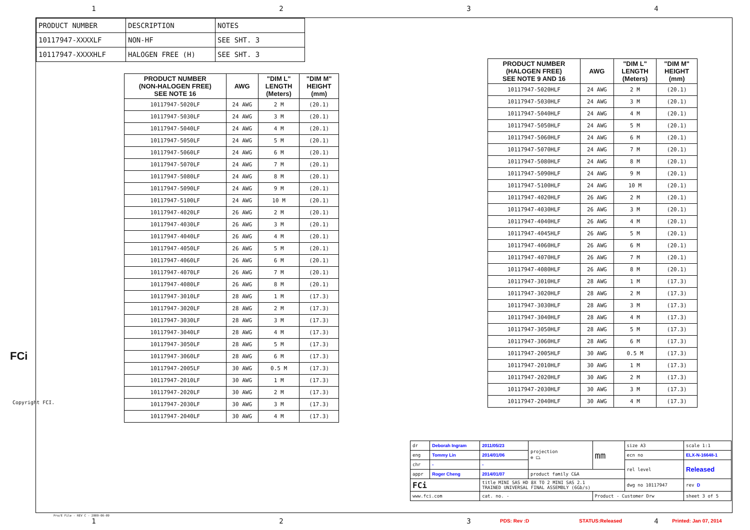1 2 3 4
| PRODUCT NUMBER | DESCRIPTION | NOTES |
| 10117947-XXXXLF | NON-HF | SEE SHT. 3 |
| 10117947-XXXXHLF | HALOGEN FREE (H) | SEE SHT. 3 |
FCi
| PRODUCT NUMBER (NON-HALOGEN FREE) SEE NOTE 16 | AWG | "DIM L" LENGTH (Meters) | "DIM M" HEIGHT (mm) |
| --- | --- | --- | --- |
| 10117947-5020LF | 24 AWG | 2 M | (20.1) |
| 10117947-5030LF | 24 AWG | 3 M | (20.1) |
| 10117947-5040LF | 24 AWG | 4 M | (20.1) |
| 10117947-5050LF | 24 AWG | 5 M | (20.1) |
| 10117947-5060LF | 24 AWG | 6 M | (20.1) |
| 10117947-5070LF | 24 AWG | 7 M | (20.1) |
| 10117947-5080LF | 24 AWG | 8 M | (20.1) |
| 10117947-5090LF | 24 AWG | 9 M | (20.1) |
| 10117947-5100LF | 24 AWG | 10 M | (20.1) |
| 10117947-4020LF | 26 AWG | 2 M | (20.1) |
| 10117947-4030LF | 26 AWG | 3 M | (20.1) |
| 10117947-4040LF | 26 AWG | 4 M | (20.1) |
| 10117947-4050LF | 26 AWG | 5 M | (20.1) |
| 10117947-4060LF | 26 AWG | 6 M | (20.1) |
| 10117947-4070LF | 26 AWG | 7 M | (20.1) |
| 10117947-4080LF | 26 AWG | 8 M | (20.1) |
| 10117947-3010LF | 28 AWG | 1 M | (17.3) |
| 10117947-3020LF | 28 AWG | 2 M | (17.3) |
| 10117947-3030LF | 28 AWG | 3 M | (17.3) |
| 10117947-3040LF | 28 AWG | 4 M | (17.3) |
| 10117947-3050LF | 28 AWG | 5 M | (17.3) |
| 10117947-3060LF | 28 AWG | 6 M | (17.3) |
| 10117947-2005LF | 30 AWG | 0.5 M | (17.3) |
| 10117947-2010LF | 30 AWG | 1 M | (17.3) |
| 10117947-2020LF | 30 AWG | 2 M | (17.3) |
| 10117947-2030LF | 30 AWG | 3 M | (17.3) |
| 10117947-2040LF | 30 AWG | 4 M | (17.3) |
| PRODUCT NUMBER (HALOGEN FREE) SEE NOTE 9 AND 16 | AWG | "DIM L" LENGTH (Meters) | "DIM M" HEIGHT (mm) |
| --- | --- | --- | --- |
| 10117947-5020HLF | 24 AWG | 2 M | (20.1) |
| 10117947-5030HLF | 24 AWG | 3 M | (20.1) |
| 10117947-5040HLF | 24 AWG | 4 M | (20.1) |
| 10117947-5050HLF | 24 AWG | 5 M | (20.1) |
| 10117947-5060HLF | 24 AWG | 6 M | (20.1) |
| 10117947-5070HLF | 24 AWG | 7 M | (20.1) |
| 10117947-5080HLF | 24 AWG | 8 M | (20.1) |
| 10117947-5090HLF | 24 AWG | 9 M | (20.1) |
| 10117947-5100HLF | 24 AWG | 10 M | (20.1) |
| 10117947-4020HLF | 26 AWG | 2 M | (20.1) |
| 10117947-4030HLF | 26 AWG | 3 M | (20.1) |
| 10117947-4040HLF | 26 AWG | 4 M | (20.1) |
| 10117947-4045HLF | 26 AWG | 5 M | (20.1) |
| 10117947-4060HLF | 26 AWG | 6 M | (20.1) |
| 10117947-4070HLF | 26 AWG | 7 M | (20.1) |
| 10117947-4080HLF | 26 AWG | 8 M | (20.1) |
| 10117947-3010HLF | 28 AWG | 1 M | (17.3) |
| 10117947-3020HLF | 28 AWG | 2 M | (17.3) |
| 10117947-3030HLF | 28 AWG | 3 M | (17.3) |
| 10117947-3040HLF | 28 AWG | 4 M | (17.3) |
| 10117947-3050HLF | 28 AWG | 5 M | (17.3) |
| 10117947-3060HLF | 28 AWG | 6 M | (17.3) |
| 10117947-2005HLF | 30 AWG | 0.5 M | (17.3) |
| 10117947-2010HLF | 30 AWG | 1 M | (17.3) |
| 10117947-2020HLF | 30 AWG | 2 M | (17.3) |
| 10117947-2030HLF | 30 AWG | 3 M | (17.3) |
| 10117947-2040HLF | 30 AWG | 4 M | (17.3) |
| dr | Deborah Ingram | 2011/05/23 | projection ⊕ ⏢ | mm | size A3 | scale 1:1 |
| eng | Tommy Lin | 2014/01/06 | | | ecn no | ELX-N-16648-1 |
| chr | - | - | | | rel level | Released |
| appr | Roger Cheng | 2014/01/07 | product family C&A | | | |
| FCi | | title MINI SAS HD 8X TO 2 MINI SAS 2.1 TRAINED UNIVERSAL FINAL ASSEMBLY (6Gb/s) | | | dwg no 10117947 | rev D |
| www.fci.com | | cat. no. - | | Product - Customer Drw | | sheet 3 of 5 |
Pro/E File - REV C - 2009-06-09
Copyright FCI.
1 2 3 4
PDS: Rev :D STATUS:Released Printed: Jan 07, 2014